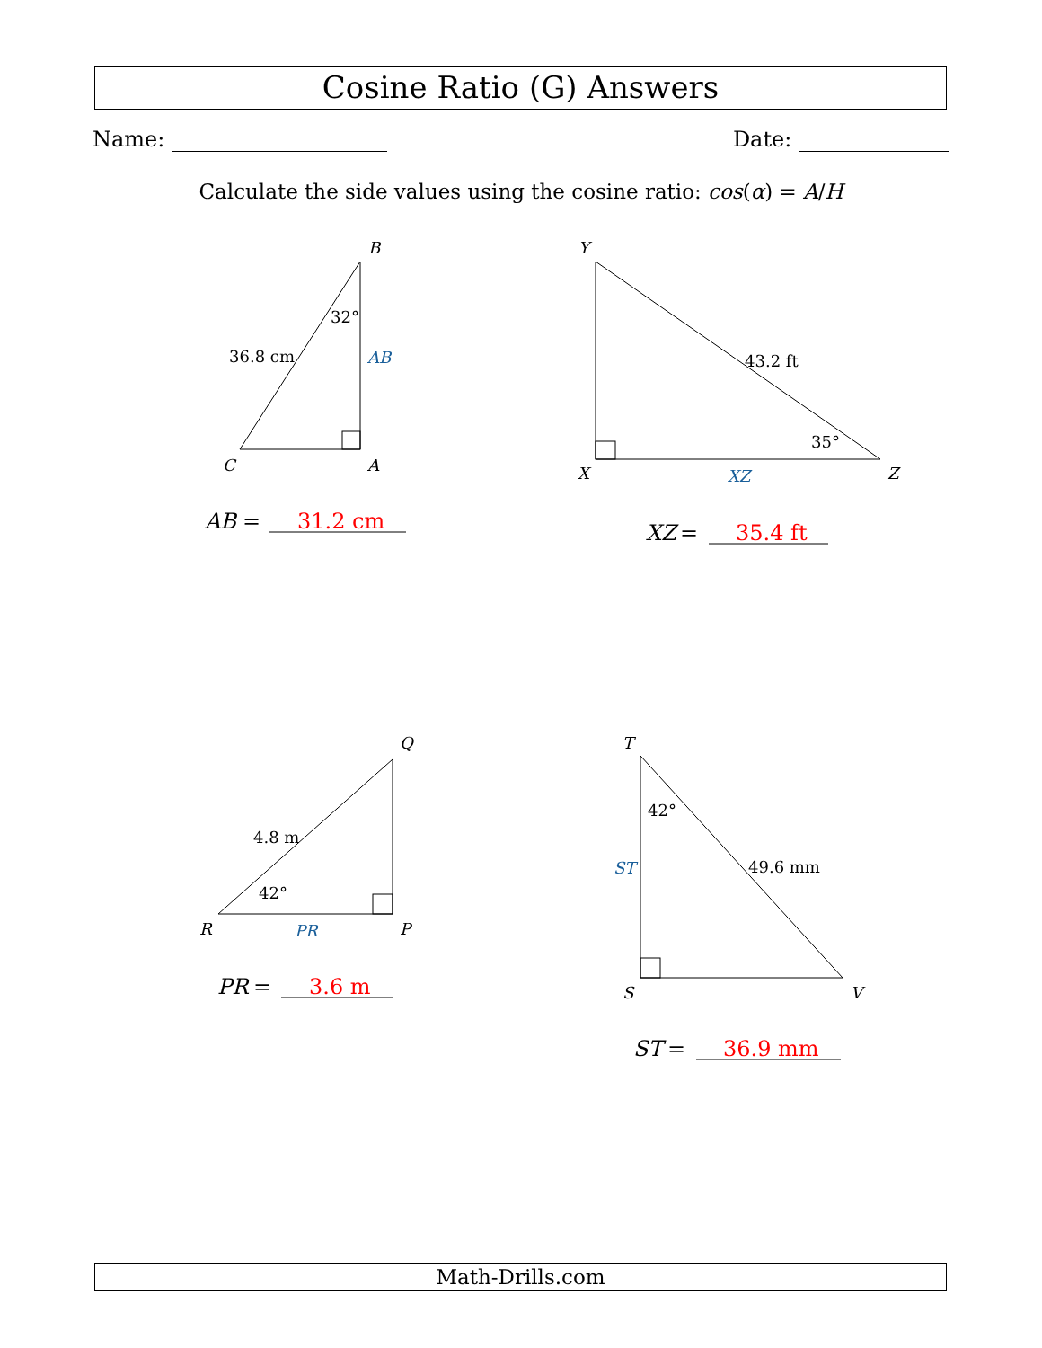Cosine Ratio (G) Answers
Name: Date:
Calculate the side values using the cosine ratio: cos(α) = A/H
B
C
A
Y
X
Z
Q
R
P
T
S
V
32°
36.8 cm
AB
43.2 ft
35°
XZ
4.8 m
42°
PR
42°
49.6 mm
ST
AB
=
31.2 cm
XZ
=
35.4 ft
PR
=
3.6 m
ST
=
36.9 mm
Math-Drills.com